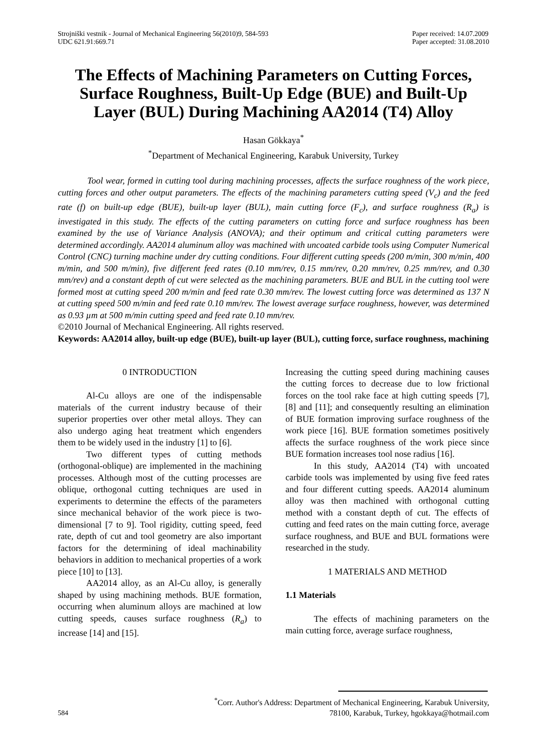Strojniški vestnik - Journal of Mechanical Engineering 56(2010)9, 584-593
UDC 621.91:669.71
Paper received: 14.07.2009
Paper accepted: 31.08.2010
The Effects of Machining Parameters on Cutting Forces, Surface Roughness, Built-Up Edge (BUE) and Built-Up Layer (BUL) During Machining AA2014 (T4) Alloy
Hasan Gökkaya<sup>*</sup>
<sup>*</sup> Department of Mechanical Engineering, Karabuk University, Turkey
Tool wear, formed in cutting tool during machining processes, affects the surface roughness of the work piece, cutting forces and other output parameters. The effects of the machining parameters cutting speed (V<sub>c</sub>) and the feed rate (f) on built-up edge (BUE), built-up layer (BUL), main cutting force (F<sub>c</sub>), and surface roughness (R<sub>a</sub>) is investigated in this study. The effects of the cutting parameters on cutting force and surface roughness has been examined by the use of Variance Analysis (ANOVA); and their optimum and critical cutting parameters were determined accordingly. AA2014 aluminum alloy was machined with uncoated carbide tools using Computer Numerical Control (CNC) turning machine under dry cutting conditions. Four different cutting speeds (200 m/min, 300 m/min, 400 m/min, and 500 m/min), five different feed rates (0.10 mm/rev, 0.15 mm/rev, 0.20 mm/rev, 0.25 mm/rev, and 0.30 mm/rev) and a constant depth of cut were selected as the machining parameters. BUE and BUL in the cutting tool were formed most at cutting speed 200 m/min and feed rate 0.30 mm/rev. The lowest cutting force was determined as 137 N at cutting speed 500 m/min and feed rate 0.10 mm/rev. The lowest average surface roughness, however, was determined as 0.93 µm at 500 m/min cutting speed and feed rate 0.10 mm/rev.
©2010 Journal of Mechanical Engineering. All rights reserved.
Keywords: AA2014 alloy, built-up edge (BUE), built-up layer (BUL), cutting force, surface roughness, machining
0 INTRODUCTION
Al-Cu alloys are one of the indispensable materials of the current industry because of their superior properties over other metal alloys. They can also undergo aging heat treatment which engenders them to be widely used in the industry [1] to [6].
Two different types of cutting methods (orthogonal-oblique) are implemented in the machining processes. Although most of the cutting processes are oblique, orthogonal cutting techniques are used in experiments to determine the effects of the parameters since mechanical behavior of the work piece is two-dimensional [7 to 9]. Tool rigidity, cutting speed, feed rate, depth of cut and tool geometry are also important factors for the determining of ideal machinability behaviors in addition to mechanical properties of a work piece [10] to [13].
AA2014 alloy, as an Al-Cu alloy, is generally shaped by using machining methods. BUE formation, occurring when aluminum alloys are machined at low cutting speeds, causes surface roughness (R<sub>a</sub>) to increase [14] and [15].
Increasing the cutting speed during machining causes the cutting forces to decrease due to low frictional forces on the tool rake face at high cutting speeds [7], [8] and [11]; and consequently resulting an elimination of BUE formation improving surface roughness of the work piece [16]. BUE formation sometimes positively affects the surface roughness of the work piece since BUE formation increases tool nose radius [16].
In this study, AA2014 (T4) with uncoated carbide tools was implemented by using five feed rates and four different cutting speeds. AA2014 aluminum alloy was then machined with orthogonal cutting method with a constant depth of cut. The effects of cutting and feed rates on the main cutting force, average surface roughness, and BUE and BUL formations were researched in the study.
1 MATERIALS AND METHOD
1.1 Materials
The effects of machining parameters on the main cutting force, average surface roughness,
584
<sup>*</sup> Corr. Author's Address: Department of Mechanical Engineering, Karabuk University,
78100, Karabuk, Turkey, hgokkaya@hotmail.com